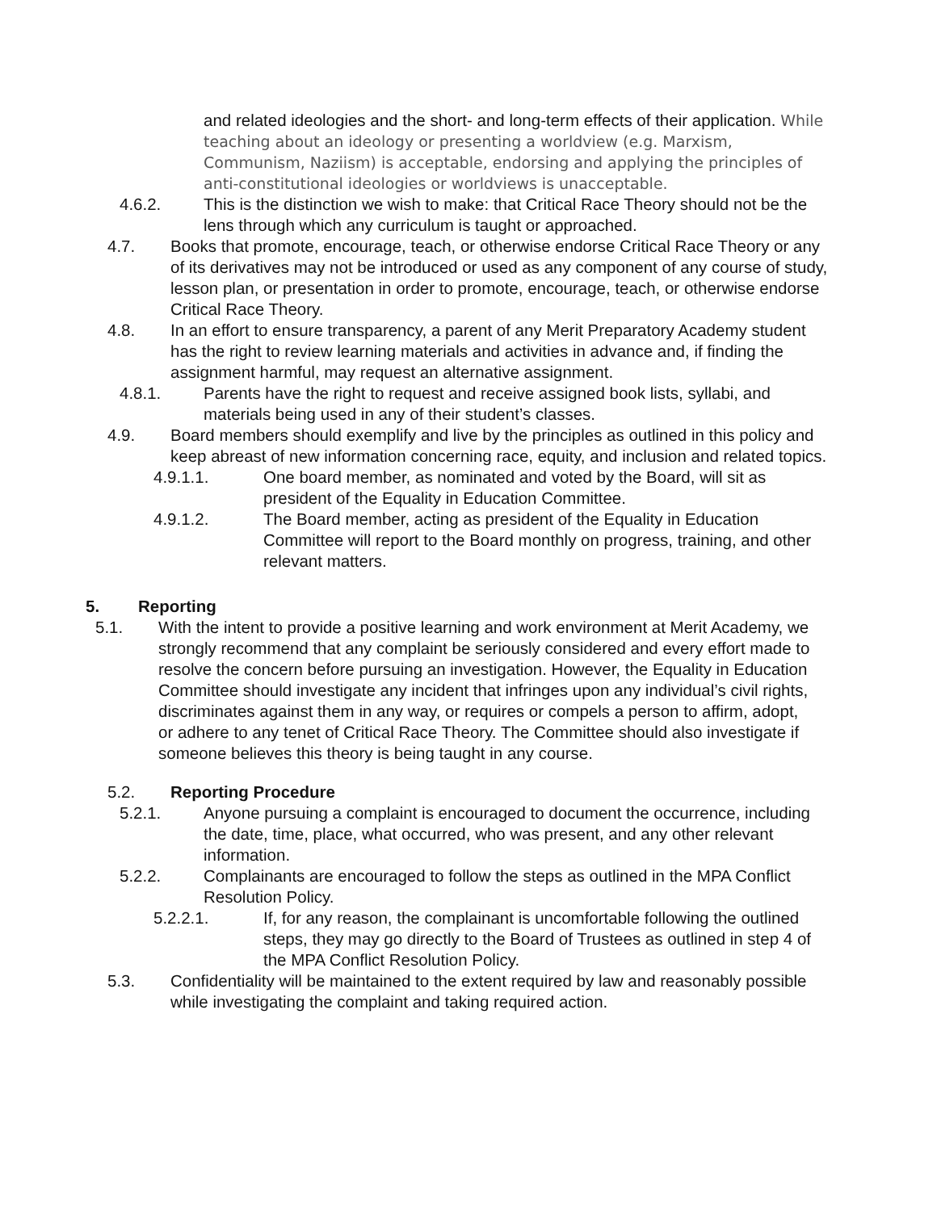and related ideologies and the short- and long-term effects of their application. While teaching about an ideology or presenting a worldview (e.g. Marxism, Communism, Naziism) is acceptable, endorsing and applying the principles of anti-constitutional ideologies or worldviews is unacceptable.
4.6.2. This is the distinction we wish to make: that Critical Race Theory should not be the lens through which any curriculum is taught or approached.
4.7. Books that promote, encourage, teach, or otherwise endorse Critical Race Theory or any of its derivatives may not be introduced or used as any component of any course of study, lesson plan, or presentation in order to promote, encourage, teach, or otherwise endorse Critical Race Theory.
4.8. In an effort to ensure transparency, a parent of any Merit Preparatory Academy student has the right to review learning materials and activities in advance and, if finding the assignment harmful, may request an alternative assignment.
4.8.1. Parents have the right to request and receive assigned book lists, syllabi, and materials being used in any of their student’s classes.
4.9. Board members should exemplify and live by the principles as outlined in this policy and keep abreast of new information concerning race, equity, and inclusion and related topics.
4.9.1.1. One board member, as nominated and voted by the Board, will sit as president of the Equality in Education Committee.
4.9.1.2. The Board member, acting as president of the Equality in Education Committee will report to the Board monthly on progress, training, and other relevant matters.
5. Reporting
5.1. With the intent to provide a positive learning and work environment at Merit Academy, we strongly recommend that any complaint be seriously considered and every effort made to resolve the concern before pursuing an investigation. However, the Equality in Education Committee should investigate any incident that infringes upon any individual’s civil rights, discriminates against them in any way, or requires or compels a person to affirm, adopt, or adhere to any tenet of Critical Race Theory. The Committee should also investigate if someone believes this theory is being taught in any course.
5.2. Reporting Procedure
5.2.1. Anyone pursuing a complaint is encouraged to document the occurrence, including the date, time, place, what occurred, who was present, and any other relevant information.
5.2.2. Complainants are encouraged to follow the steps as outlined in the MPA Conflict Resolution Policy.
5.2.2.1. If, for any reason, the complainant is uncomfortable following the outlined steps, they may go directly to the Board of Trustees as outlined in step 4 of the MPA Conflict Resolution Policy.
5.3. Confidentiality will be maintained to the extent required by law and reasonably possible while investigating the complaint and taking required action.